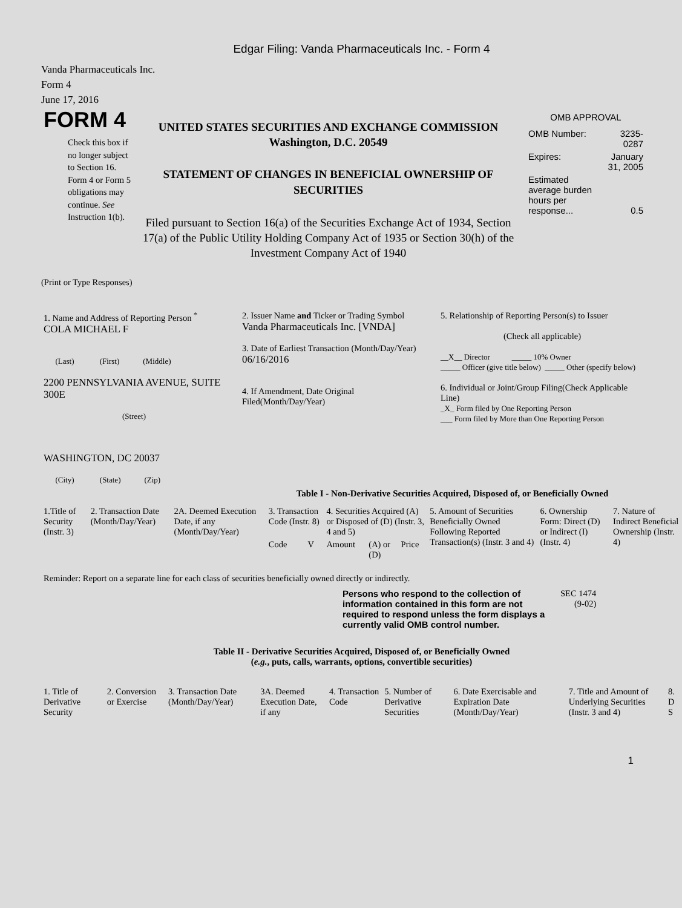Edgar Filing: Vanda Pharmaceuticals Inc. - Form 4
Vanda Pharmaceuticals Inc.
Form 4
June 17, 2016
FORM 4
Check this box if no longer subject to Section 16. Form 4 or Form 5 obligations may continue. See Instruction 1(b).
UNITED STATES SECURITIES AND EXCHANGE COMMISSION
Washington, D.C. 20549
STATEMENT OF CHANGES IN BENEFICIAL OWNERSHIP OF SECURITIES
Filed pursuant to Section 16(a) of the Securities Exchange Act of 1934, Section 17(a) of the Public Utility Holding Company Act of 1935 or Section 30(h) of the Investment Company Act of 1940
OMB APPROVAL
| OMB Number: | 3235-0287 |
| Expires: | January 31, 2005 |
| Estimated average burden hours per response... | 0.5 |
(Print or Type Responses)
| 1. Name and Address of Reporting Person <sup>*</sup> COLA MICHAEL F (Last) (First) (Middle) 2200 PENNSYLVANIA AVENUE, SUITE 300E (Street) WASHINGTON, DC 20037 (City) (State) (Zip) | 2. Issuer Name and Ticker or Trading Symbol Vanda Pharmaceuticals Inc. [VNDA] 3. Date of Earliest Transaction (Month/Day/Year) 06/16/2016 4. If Amendment, Date Original Filed(Month/Day/Year) | 5. Relationship of Reporting Person(s) to Issuer (Check all applicable) __X__ Director _____ 10% Owner _____ Officer (give title below) _____ Other (specify below) 6. Individual or Joint/Group Filing(Check Applicable Line) _X_ Form filed by One Reporting Person ___ Form filed by More than One Reporting Person |
Table I - Non-Derivative Securities Acquired, Disposed of, or Beneficially Owned
| 1.Title of Security (Instr. 3) | 2. Transaction Date (Month/Day/Year) | 2A. Deemed Execution Date, if any (Month/Day/Year) | 3. Transaction Code (Instr. 8) | | 4. Securities Acquired (A) or Disposed of (D) (Instr. 3, 4 and 5) | | | 5. Amount of Securities Beneficially Owned Following Reported Transaction(s) (Instr. 3 and 4) | 6. Ownership Form: Direct (D) or Indirect (I) (Instr. 4) | 7. Nature of Indirect Beneficial Ownership (Instr. 4) |
| --- | --- | --- | --- | --- | --- | --- | --- | --- | --- | --- |
| | | | Code | V | Amount | (A) or (D) | Price | | | |
Reminder: Report on a separate line for each class of securities beneficially owned directly or indirectly.
Persons who respond to the collection of information contained in this form are not required to respond unless the form displays a currently valid OMB control number.
SEC 1474
(9-02)
Table II - Derivative Securities Acquired, Disposed of, or Beneficially Owned
(e.g., puts, calls, warrants, options, convertible securities)
| 1. Title of Derivative Security | 2. Conversion or Exercise | 3. Transaction Date (Month/Day/Year) | 3A. Deemed Execution Date, if any | 4. Transaction Code | 5. Number of Derivative Securities | 6. Date Exercisable and Expiration Date (Month/Day/Year) | 7. Title and Amount of Underlying Securities (Instr. 3 and 4) | 8. D S |
| --- | --- | --- | --- | --- | --- | --- | --- | --- |
1